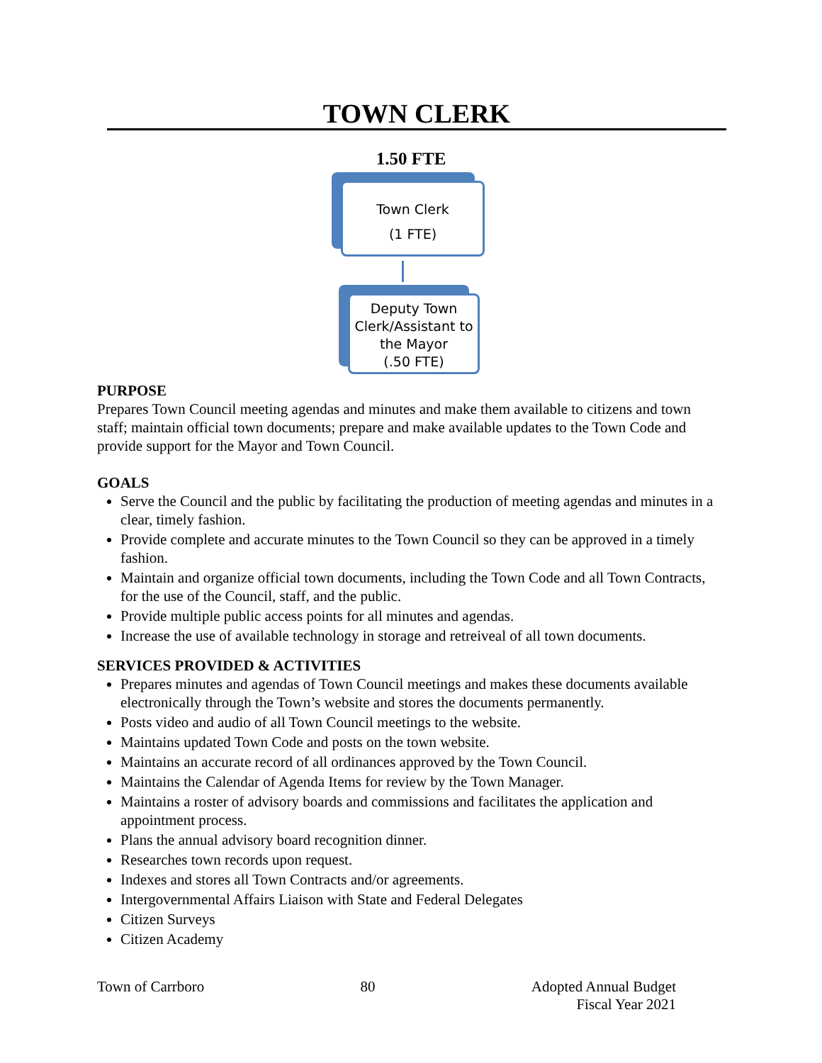TOWN CLERK
1.50 FTE
Town Clerk
(1 FTE)
Deputy Town Clerk/Assistant to the Mayor
(.50 FTE)
PURPOSE
Prepares Town Council meeting agendas and minutes and make them available to citizens and town staff; maintain official town documents; prepare and make available updates to the Town Code and provide support for the Mayor and Town Council.
GOALS
Serve the Council and the public by facilitating the production of meeting agendas and minutes in a clear, timely fashion.
Provide complete and accurate minutes to the Town Council so they can be approved in a timely fashion.
Maintain and organize official town documents, including the Town Code and all Town Contracts, for the use of the Council, staff, and the public.
Provide multiple public access points for all minutes and agendas.
Increase the use of available technology in storage and retreiveal of all town documents.
SERVICES PROVIDED & ACTIVITIES
Prepares minutes and agendas of Town Council meetings and makes these documents available electronically through the Town’s website and stores the documents permanently.
Posts video and audio of all Town Council meetings to the website.
Maintains updated Town Code and posts on the town website.
Maintains an accurate record of all ordinances approved by the Town Council.
Maintains the Calendar of Agenda Items for review by the Town Manager.
Maintains a roster of advisory boards and commissions and facilitates the application and appointment process.
Plans the annual advisory board recognition dinner.
Researches town records upon request.
Indexes and stores all Town Contracts and/or agreements.
Intergovernmental Affairs Liaison with State and Federal Delegates
Citizen Surveys
Citizen Academy
Town of Carrboro 80 Adopted Annual Budget
Fiscal Year 2021